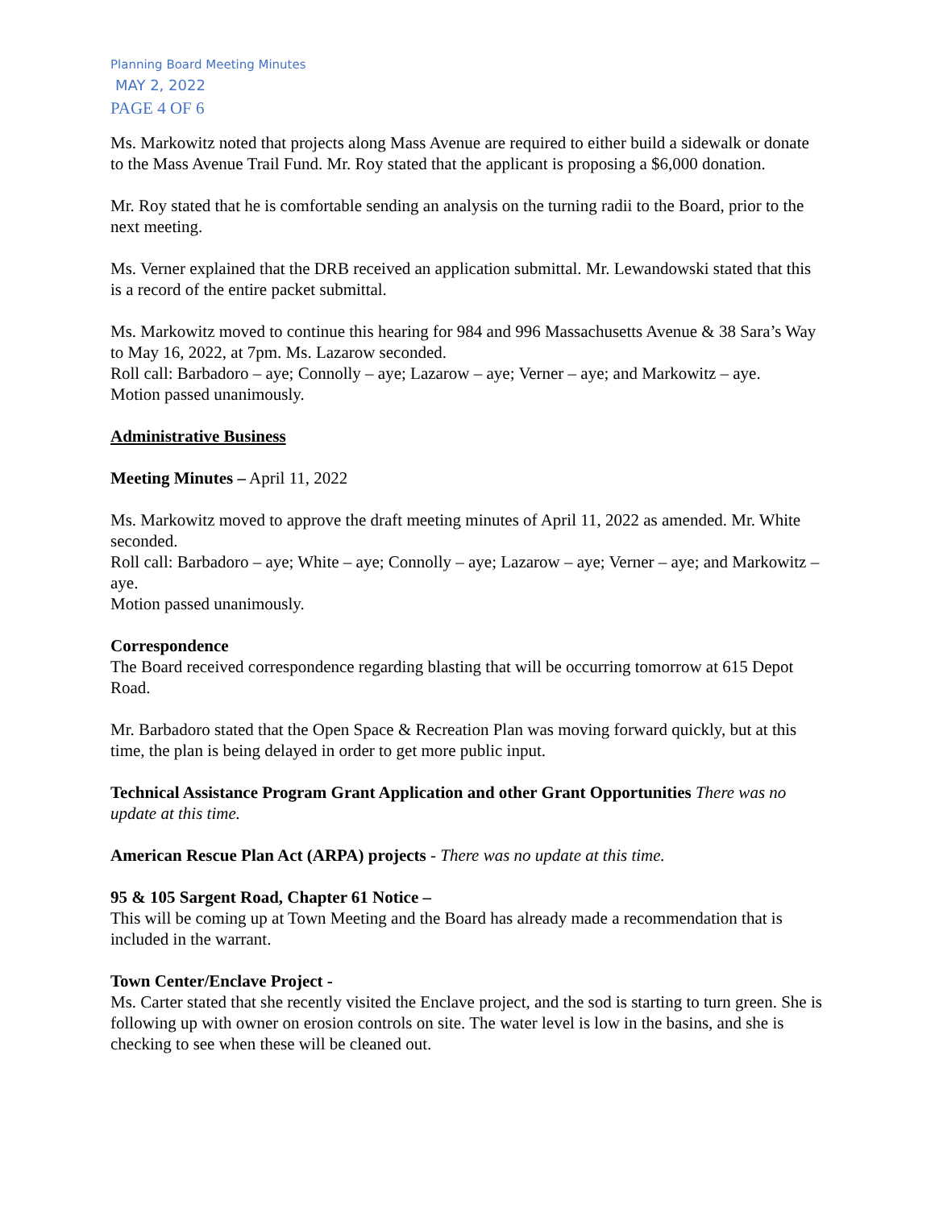Planning Board Meeting Minutes
MAY 2, 2022
PAGE 4 OF 6
Ms. Markowitz noted that projects along Mass Avenue are required to either build a sidewalk or donate to the Mass Avenue Trail Fund. Mr. Roy stated that the applicant is proposing a $6,000 donation.
Mr. Roy stated that he is comfortable sending an analysis on the turning radii to the Board, prior to the next meeting.
Ms. Verner explained that the DRB received an application submittal. Mr. Lewandowski stated that this is a record of the entire packet submittal.
Ms. Markowitz moved to continue this hearing for 984 and 996 Massachusetts Avenue & 38 Sara’s Way to May 16, 2022, at 7pm. Ms. Lazarow seconded.
Roll call: Barbadoro – aye; Connolly – aye; Lazarow – aye; Verner – aye; and Markowitz – aye.
Motion passed unanimously.
Administrative Business
Meeting Minutes – April 11, 2022
Ms. Markowitz moved to approve the draft meeting minutes of April 11, 2022 as amended. Mr. White seconded.
Roll call: Barbadoro – aye; White – aye; Connolly – aye; Lazarow – aye; Verner – aye; and Markowitz – aye.
Motion passed unanimously.
Correspondence
The Board received correspondence regarding blasting that will be occurring tomorrow at 615 Depot Road.
Mr. Barbadoro stated that the Open Space & Recreation Plan was moving forward quickly, but at this time, the plan is being delayed in order to get more public input.
Technical Assistance Program Grant Application and other Grant Opportunities There was no update at this time.
American Rescue Plan Act (ARPA) projects - There was no update at this time.
95 & 105 Sargent Road, Chapter 61 Notice –
This will be coming up at Town Meeting and the Board has already made a recommendation that is included in the warrant.
Town Center/Enclave Project -
Ms. Carter stated that she recently visited the Enclave project, and the sod is starting to turn green. She is following up with owner on erosion controls on site. The water level is low in the basins, and she is checking to see when these will be cleaned out.